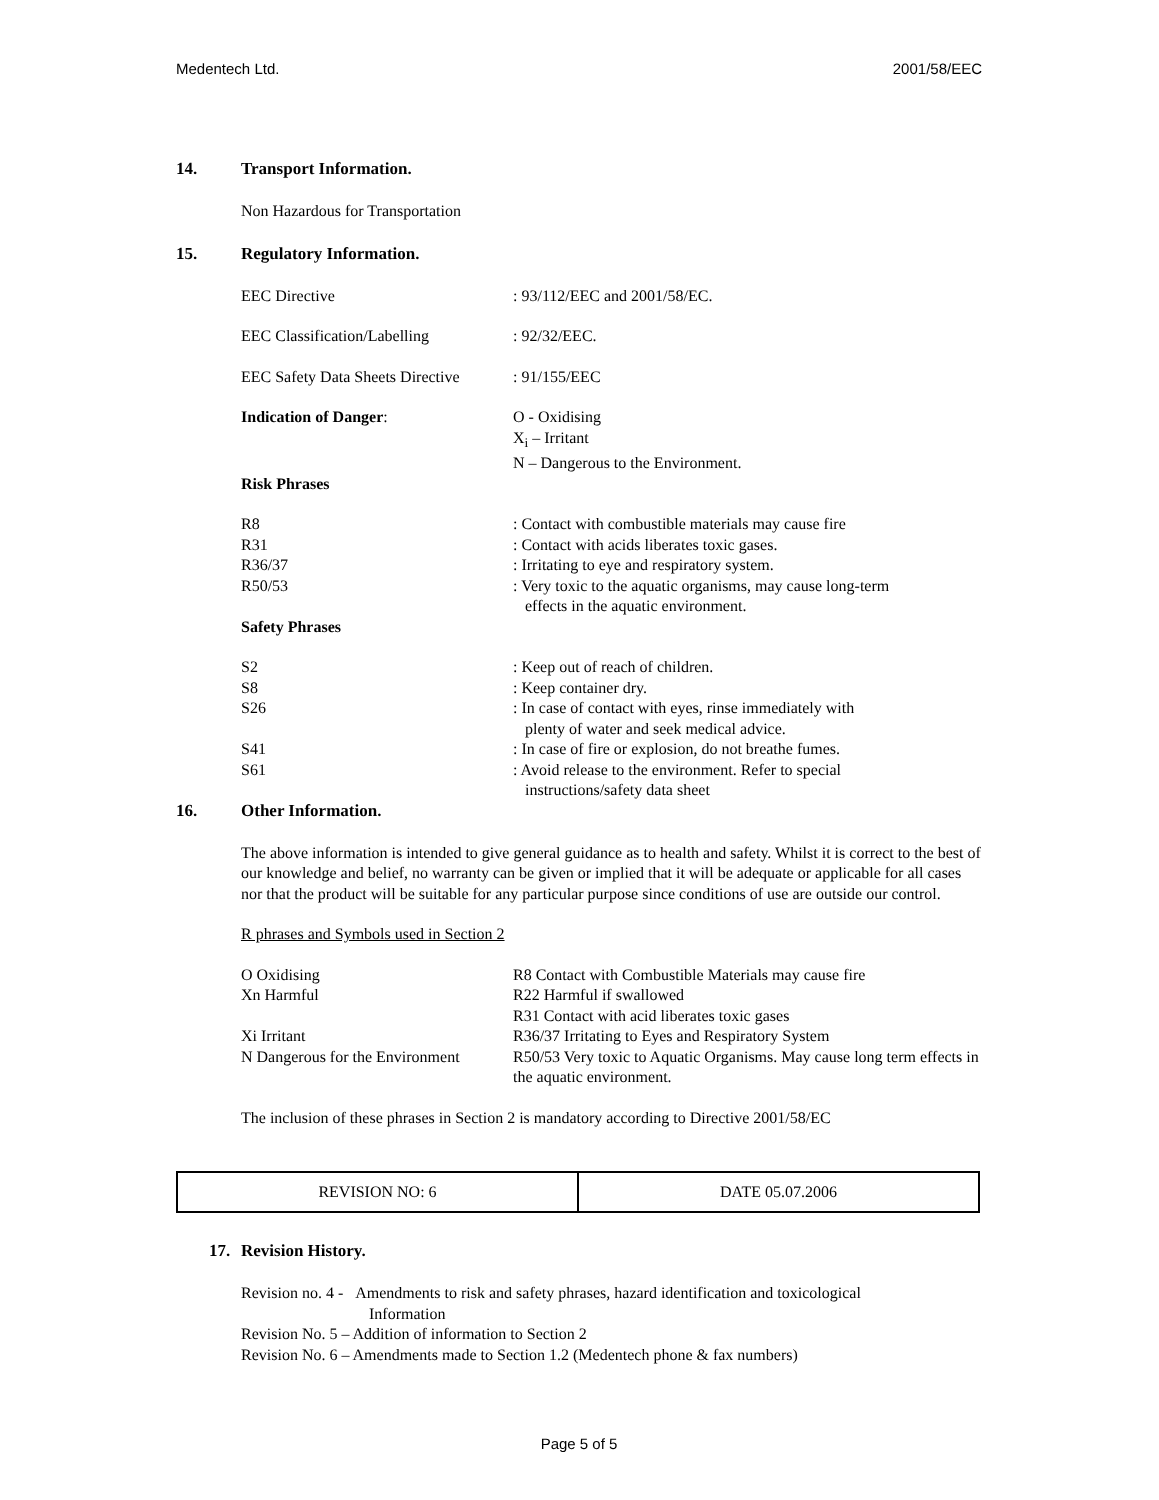Medentech Ltd. 2001/58/EEC
14. Transport Information.
Non Hazardous for Transportation
15. Regulatory Information.
| EEC Directive | : 93/112/EEC and 2001/58/EC. |
| EEC Classification/Labelling | : 92/32/EEC. |
| EEC Safety Data Sheets Directive | : 91/155/EEC |
| Indication of Danger : | O - Oxidising X<sub>i</sub> – Irritant N – Dangerous to the Environment. |
| Risk Phrases | |
| R8 | : Contact with combustible materials may cause fire |
| R31 | : Contact with acids liberates toxic gases. |
| R36/37 | : Irritating to eye and respiratory system. |
| R50/53 | : Very toxic to the aquatic organisms, may cause long-term effects in the aquatic environment. |
| Safety Phrases | |
| S2 | : Keep out of reach of children. |
| S8 | : Keep container dry. |
| S26 | : In case of contact with eyes, rinse immediately with plenty of water and seek medical advice. |
| S41 | : In case of fire or explosion, do not breathe fumes. |
| S61 | : Avoid release to the environment. Refer to special instructions/safety data sheet |
16. Other Information.
The above information is intended to give general guidance as to health and safety. Whilst it is correct to the best of our knowledge and belief, no warranty can be given or implied that it will be adequate or applicable for all cases nor that the product will be suitable for any particular purpose since conditions of use are outside our control.
R phrases and Symbols used in Section 2
| O Oxidising | R8 Contact with Combustible Materials may cause fire |
| Xn Harmful | R22 Harmful if swallowed |
| | R31 Contact with acid liberates toxic gases |
| Xi Irritant | R36/37 Irritating to Eyes and Respiratory System |
| N Dangerous for the Environment | R50/53 Very toxic to Aquatic Organisms. May cause long term effects in the aquatic environment. |
The inclusion of these phrases in Section 2 is mandatory according to Directive 2001/58/EC
| REVISION NO: 6 | DATE 05.07.2006 |
17. Revision History.
Revision no. 4 - Amendments to risk and safety phrases, hazard identification and toxicological
Information
Revision No. 5 – Addition of information to Section 2
Revision No. 6 – Amendments made to Section 1.2 (Medentech phone & fax numbers)
Page 5 of 5